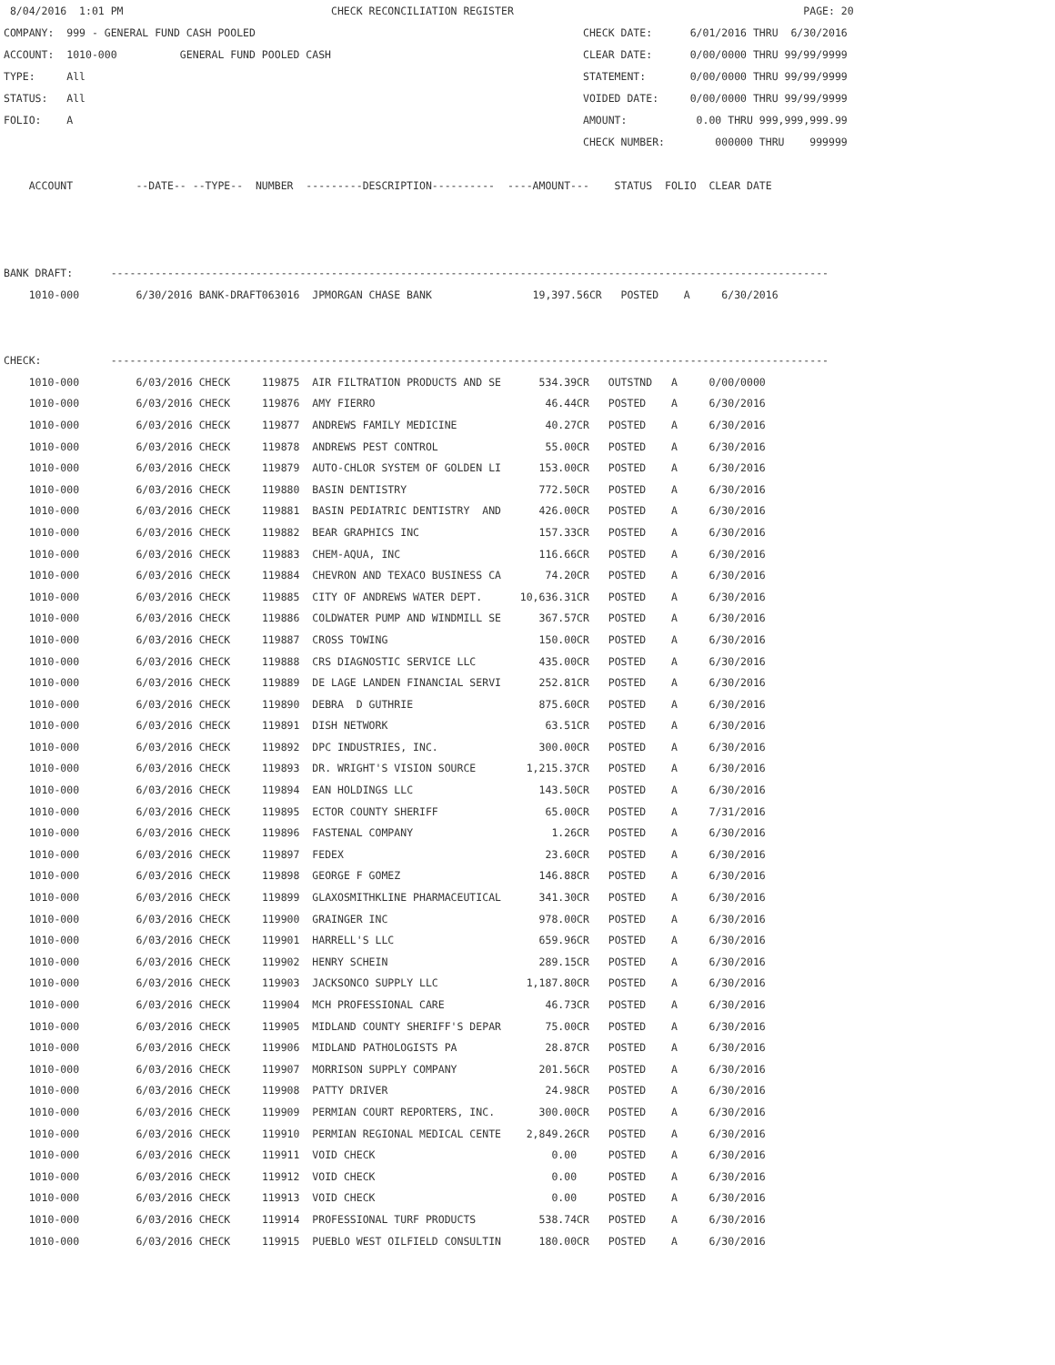8/04/2016  1:01 PM                                 CHECK RECONCILIATION REGISTER                                              PAGE: 20
COMPANY:  999 - GENERAL FUND CASH POOLED                                                    CHECK DATE:      6/01/2016 THRU  6/30/2016
ACCOUNT:  1010-000          GENERAL FUND POOLED CASH                                        CLEAR DATE:      0/00/0000 THRU 99/99/9999
TYPE:     All                                                                               STATEMENT:       0/00/0000 THRU 99/99/9999
STATUS:   All                                                                               VOIDED DATE:     0/00/0000 THRU 99/99/9999
FOLIO:    A                                                                                 AMOUNT:           0.00 THRU 999,999,999.99
                                                                                            CHECK NUMBER:        000000 THRU    999999

    ACCOUNT          --DATE-- --TYPE--  NUMBER  ---------DESCRIPTION----------  ----AMOUNT---    STATUS  FOLIO  CLEAR DATE



BANK DRAFT:      ------------------------------------------------------------------------------------------------------------------
    1010-000         6/30/2016 BANK-DRAFT063016  JPMORGAN CHASE BANK                19,397.56CR   POSTED    A     6/30/2016


CHECK:           ------------------------------------------------------------------------------------------------------------------
| 1010-000 | 6/03/2016 CHECK | 119875 | AIR FILTRATION PRODUCTS AND SE | 534.39CR | OUTSTND A 0/00/0000 |
| 1010-000 | 6/03/2016 CHECK | 119876 | AMY FIERRO | 46.44CR | POSTED A 6/30/2016 |
| 1010-000 | 6/03/2016 CHECK | 119877 | ANDREWS FAMILY MEDICINE | 40.27CR | POSTED A 6/30/2016 |
| 1010-000 | 6/03/2016 CHECK | 119878 | ANDREWS PEST CONTROL | 55.00CR | POSTED A 6/30/2016 |
| 1010-000 | 6/03/2016 CHECK | 119879 | AUTO-CHLOR SYSTEM OF GOLDEN LI | 153.00CR | POSTED A 6/30/2016 |
| 1010-000 | 6/03/2016 CHECK | 119880 | BASIN DENTISTRY | 772.50CR | POSTED A 6/30/2016 |
| 1010-000 | 6/03/2016 CHECK | 119881 | BASIN PEDIATRIC DENTISTRY AND | 426.00CR | POSTED A 6/30/2016 |
| 1010-000 | 6/03/2016 CHECK | 119882 | BEAR GRAPHICS INC | 157.33CR | POSTED A 6/30/2016 |
| 1010-000 | 6/03/2016 CHECK | 119883 | CHEM-AQUA, INC | 116.66CR | POSTED A 6/30/2016 |
| 1010-000 | 6/03/2016 CHECK | 119884 | CHEVRON AND TEXACO BUSINESS CA | 74.20CR | POSTED A 6/30/2016 |
| 1010-000 | 6/03/2016 CHECK | 119885 | CITY OF ANDREWS WATER DEPT. | 10,636.31CR | POSTED A 6/30/2016 |
| 1010-000 | 6/03/2016 CHECK | 119886 | COLDWATER PUMP AND WINDMILL SE | 367.57CR | POSTED A 6/30/2016 |
| 1010-000 | 6/03/2016 CHECK | 119887 | CROSS TOWING | 150.00CR | POSTED A 6/30/2016 |
| 1010-000 | 6/03/2016 CHECK | 119888 | CRS DIAGNOSTIC SERVICE LLC | 435.00CR | POSTED A 6/30/2016 |
| 1010-000 | 6/03/2016 CHECK | 119889 | DE LAGE LANDEN FINANCIAL SERVI | 252.81CR | POSTED A 6/30/2016 |
| 1010-000 | 6/03/2016 CHECK | 119890 | DEBRA D GUTHRIE | 875.60CR | POSTED A 6/30/2016 |
| 1010-000 | 6/03/2016 CHECK | 119891 | DISH NETWORK | 63.51CR | POSTED A 6/30/2016 |
| 1010-000 | 6/03/2016 CHECK | 119892 | DPC INDUSTRIES, INC. | 300.00CR | POSTED A 6/30/2016 |
| 1010-000 | 6/03/2016 CHECK | 119893 | DR. WRIGHT'S VISION SOURCE | 1,215.37CR | POSTED A 6/30/2016 |
| 1010-000 | 6/03/2016 CHECK | 119894 | EAN HOLDINGS LLC | 143.50CR | POSTED A 6/30/2016 |
| 1010-000 | 6/03/2016 CHECK | 119895 | ECTOR COUNTY SHERIFF | 65.00CR | POSTED A 7/31/2016 |
| 1010-000 | 6/03/2016 CHECK | 119896 | FASTENAL COMPANY | 1.26CR | POSTED A 6/30/2016 |
| 1010-000 | 6/03/2016 CHECK | 119897 | FEDEX | 23.60CR | POSTED A 6/30/2016 |
| 1010-000 | 6/03/2016 CHECK | 119898 | GEORGE F GOMEZ | 146.88CR | POSTED A 6/30/2016 |
| 1010-000 | 6/03/2016 CHECK | 119899 | GLAXOSMITHKLINE PHARMACEUTICAL | 341.30CR | POSTED A 6/30/2016 |
| 1010-000 | 6/03/2016 CHECK | 119900 | GRAINGER INC | 978.00CR | POSTED A 6/30/2016 |
| 1010-000 | 6/03/2016 CHECK | 119901 | HARRELL'S LLC | 659.96CR | POSTED A 6/30/2016 |
| 1010-000 | 6/03/2016 CHECK | 119902 | HENRY SCHEIN | 289.15CR | POSTED A 6/30/2016 |
| 1010-000 | 6/03/2016 CHECK | 119903 | JACKSONCO SUPPLY LLC | 1,187.80CR | POSTED A 6/30/2016 |
| 1010-000 | 6/03/2016 CHECK | 119904 | MCH PROFESSIONAL CARE | 46.73CR | POSTED A 6/30/2016 |
| 1010-000 | 6/03/2016 CHECK | 119905 | MIDLAND COUNTY SHERIFF'S DEPAR | 75.00CR | POSTED A 6/30/2016 |
| 1010-000 | 6/03/2016 CHECK | 119906 | MIDLAND PATHOLOGISTS PA | 28.87CR | POSTED A 6/30/2016 |
| 1010-000 | 6/03/2016 CHECK | 119907 | MORRISON SUPPLY COMPANY | 201.56CR | POSTED A 6/30/2016 |
| 1010-000 | 6/03/2016 CHECK | 119908 | PATTY DRIVER | 24.98CR | POSTED A 6/30/2016 |
| 1010-000 | 6/03/2016 CHECK | 119909 | PERMIAN COURT REPORTERS, INC. | 300.00CR | POSTED A 6/30/2016 |
| 1010-000 | 6/03/2016 CHECK | 119910 | PERMIAN REGIONAL MEDICAL CENTE | 2,849.26CR | POSTED A 6/30/2016 |
| 1010-000 | 6/03/2016 CHECK | 119911 | VOID CHECK | 0.00 | POSTED A 6/30/2016 |
| 1010-000 | 6/03/2016 CHECK | 119912 | VOID CHECK | 0.00 | POSTED A 6/30/2016 |
| 1010-000 | 6/03/2016 CHECK | 119913 | VOID CHECK | 0.00 | POSTED A 6/30/2016 |
| 1010-000 | 6/03/2016 CHECK | 119914 | PROFESSIONAL TURF PRODUCTS | 538.74CR | POSTED A 6/30/2016 |
| 1010-000 | 6/03/2016 CHECK | 119915 | PUEBLO WEST OILFIELD CONSULTIN | 180.00CR | POSTED A 6/30/2016 |